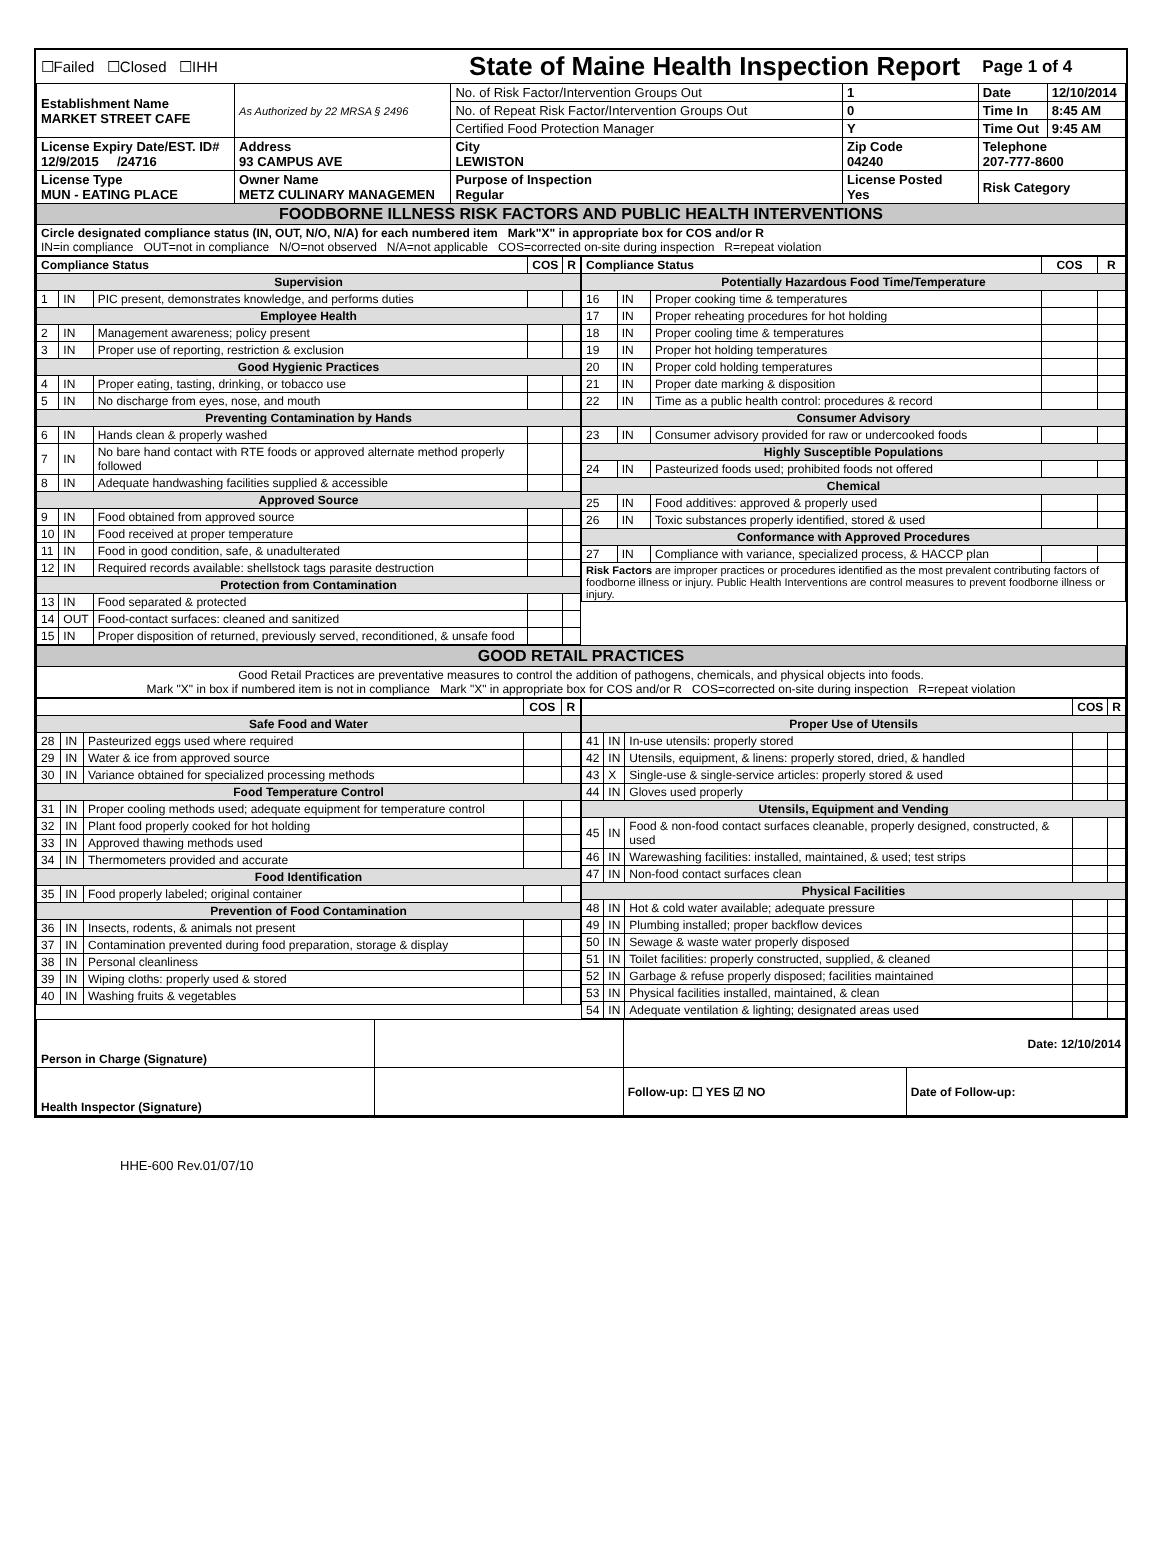| ☐Failed ☐Closed ☐IHH | | State of Maine Health Inspection Report | | Page 1 of 4 | |
| Establishment Name MARKET STREET CAFE | As Authorized by 22 MRSA § 2496 | No. of Risk Factor/Intervention Groups Out | 1 | Date | 12/10/2014 |
| | | No. of Repeat Risk Factor/Intervention Groups Out | 0 | Time In | 8:45 AM |
| | | Certified Food Protection Manager | Y | Time Out | 9:45 AM |
| License Expiry Date/EST. ID# 12/9/2015 /24716 | Address 93 CAMPUS AVE | City LEWISTON | Zip Code 04240 | Telephone 207-777-8600 | |
| License Type MUN - EATING PLACE | Owner Name METZ CULINARY MANAGEMEN | Purpose of Inspection Regular | License Posted Yes | Risk Category | |
| FOODBORNE ILLNESS RISK FACTORS AND PUBLIC HEALTH INTERVENTIONS | | | | | |
| Circle designated compliance status (IN, OUT, N/O, N/A) for each numbered item Mark"X" in appropriate box for COS and/or R IN=in compliance OUT=not in compliance N/O=not observed N/A=not applicable COS=corrected on-site during inspection R=repeat violation | | | | | |
| / Compliance Status / / / COS / R / / --- / --- / --- / --- / --- / / Supervision / / / / / / 1 / IN / PIC present, demonstrates knowledge, and performs duties / / / / Employee Health / / / / / / 2 / IN / Management awareness; policy present / / / / 3 / IN / Proper use of reporting, restriction & exclusion / / / / Good Hygienic Practices / / / / / / 4 / IN / Proper eating, tasting, drinking, or tobacco use / / / / 5 / IN / No discharge from eyes, nose, and mouth / / / / Preventing Contamination by Hands / / / / / / 6 / IN / Hands clean & properly washed / / / / 7 / IN / No bare hand contact with RTE foods or approved alternate method properly followed / / / / 8 / IN / Adequate handwashing facilities supplied & accessible / / / / Approved Source / / / / / / 9 / IN / Food obtained from approved source / / / / 10 / IN / Food received at proper temperature / / / / 11 / IN / Food in good condition, safe, & unadulterated / / / / 12 / IN / Required records available: shellstock tags parasite destruction / / / / Protection from Contamination / / / / / / 13 / IN / Food separated & protected / / / / 14 / OUT / Food-contact surfaces: cleaned and sanitized / / / / 15 / IN / Proper disposition of returned, previously served, reconditioned, & unsafe food / / / | / Compliance Status / / / COS / R / / --- / --- / --- / --- / --- / / Potentially Hazardous Food Time/Temperature / / / / / / 16 / IN / Proper cooking time & temperatures / / / / 17 / IN / Proper reheating procedures for hot holding / / / / 18 / IN / Proper cooling time & temperatures / / / / 19 / IN / Proper hot holding temperatures / / / / 20 / IN / Proper cold holding temperatures / / / / 21 / IN / Proper date marking & disposition / / / / 22 / IN / Time as a public health control: procedures & record / / / / Consumer Advisory / / / / / / 23 / IN / Consumer advisory provided for raw or undercooked foods / / / / Highly Susceptible Populations / / / / / / 24 / IN / Pasteurized foods used; prohibited foods not offered / / / / Chemical / / / / / / 25 / IN / Food additives: approved & properly used / / / / 26 / IN / Toxic substances properly identified, stored & used / / / / Conformance with Approved Procedures / / / / / / 27 / IN / Compliance with variance, specialized process, & HACCP plan / / / / Risk Factors are improper practices or procedures identified as the most prevalent contributing factors of foodborne illness or injury. Public Health Interventions are control measures to prevent foodborne illness or injury. / / / / / |
| GOOD RETAIL PRACTICES |
| Good Retail Practices are preventative measures to control the addition of pathogens, chemicals, and physical objects into foods. Mark "X" in box if numbered item is not in compliance Mark "X" in appropriate box for COS and/or R COS=corrected on-site during inspection R=repeat violation |
| / / / / COS / R / / --- / --- / --- / --- / --- / / Safe Food and Water / / / / / / 28 / IN / Pasteurized eggs used where required / / / / 29 / IN / Water & ice from approved source / / / / 30 / IN / Variance obtained for specialized processing methods / / / / Food Temperature Control / / / / / / 31 / IN / Proper cooling methods used; adequate equipment for temperature control / / / / 32 / IN / Plant food properly cooked for hot holding / / / / 33 / IN / Approved thawing methods used / / / / 34 / IN / Thermometers provided and accurate / / / / Food Identification / / / / / / 35 / IN / Food properly labeled; original container / / / / Prevention of Food Contamination / / / / / / 36 / IN / Insects, rodents, & animals not present / / / / 37 / IN / Contamination prevented during food preparation, storage & display / / / / 38 / IN / Personal cleanliness / / / / 39 / IN / Wiping cloths: properly used & stored / / / / 40 / IN / Washing fruits & vegetables / / / | / / / / COS / R / / --- / --- / --- / --- / --- / / Proper Use of Utensils / / / / / / 41 / IN / In-use utensils: properly stored / / / / 42 / IN / Utensils, equipment, & linens: properly stored, dried, & handled / / / / 43 / X / Single-use & single-service articles: properly stored & used / / / / 44 / IN / Gloves used properly / / / / Utensils, Equipment and Vending / / / / / / 45 / IN / Food & non-food contact surfaces cleanable, properly designed, constructed, & used / / / / 46 / IN / Warewashing facilities: installed, maintained, & used; test strips / / / / 47 / IN / Non-food contact surfaces clean / / / / Physical Facilities / / / / / / 48 / IN / Hot & cold water available; adequate pressure / / / / 49 / IN / Plumbing installed; proper backflow devices / / / / 50 / IN / Sewage & waste water properly disposed / / / / 51 / IN / Toilet facilities: properly constructed, supplied, & cleaned / / / / 52 / IN / Garbage & refuse properly disposed; facilities maintained / / / / 53 / IN / Physical facilities installed, maintained, & clean / / / / 54 / IN / Adequate ventilation & lighting; designated areas used / / / |
| Person in Charge (Signature) | | Date: 12/10/2014 | |
| Health Inspector (Signature) | | Follow-up: ☐ YES ☑ NO | Date of Follow-up: |
HHE-600 Rev.01/07/10